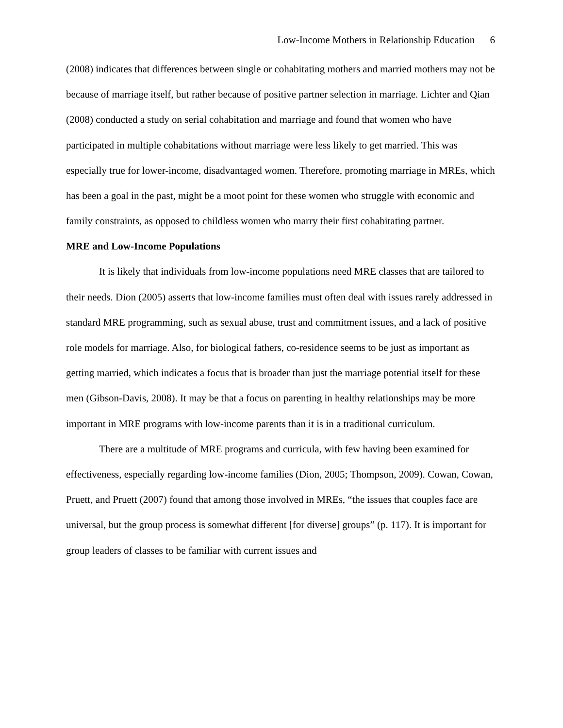Low-Income Mothers in Relationship Education 6
(2008) indicates that differences between single or cohabitating mothers and married mothers may not be because of marriage itself, but rather because of positive partner selection in marriage. Lichter and Qian (2008) conducted a study on serial cohabitation and marriage and found that women who have participated in multiple cohabitations without marriage were less likely to get married. This was especially true for lower-income, disadvantaged women. Therefore, promoting marriage in MREs, which has been a goal in the past, might be a moot point for these women who struggle with economic and family constraints, as opposed to childless women who marry their first cohabitating partner.
MRE and Low-Income Populations
It is likely that individuals from low-income populations need MRE classes that are tailored to their needs. Dion (2005) asserts that low-income families must often deal with issues rarely addressed in standard MRE programming, such as sexual abuse, trust and commitment issues, and a lack of positive role models for marriage. Also, for biological fathers, co-residence seems to be just as important as getting married, which indicates a focus that is broader than just the marriage potential itself for these men (Gibson-Davis, 2008). It may be that a focus on parenting in healthy relationships may be more important in MRE programs with low-income parents than it is in a traditional curriculum.
There are a multitude of MRE programs and curricula, with few having been examined for effectiveness, especially regarding low-income families (Dion, 2005; Thompson, 2009). Cowan, Cowan, Pruett, and Pruett (2007) found that among those involved in MREs, “the issues that couples face are universal, but the group process is somewhat different [for diverse] groups” (p. 117). It is important for group leaders of classes to be familiar with current issues and